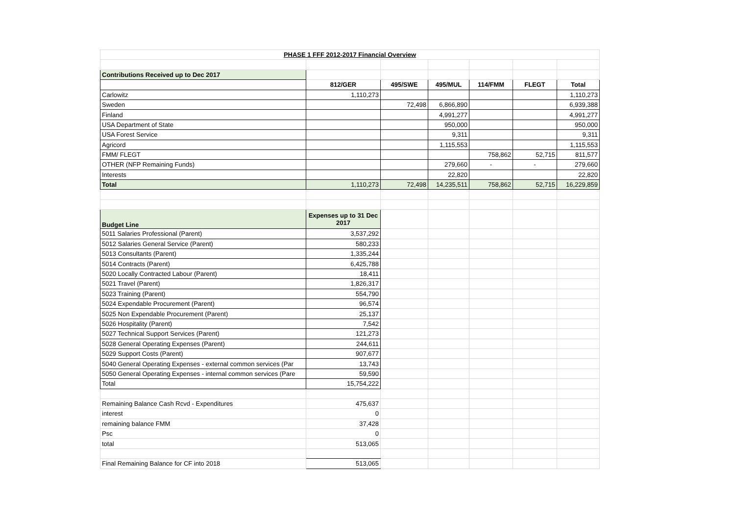| PHASE 1 FFF 2012-2017 Financial Overview | | | | | | |
| --- | --- | --- | --- | --- | --- | --- |
| Contributions Received up to Dec 2017 | | | | | | |
| | 812/GER | 495/SWE | 495/MUL | 114/FMM | FLEGT | Total |
| Carlowitz | 1,110,273 | | | | | 1,110,273 |
| Sweden | | 72,498 | 6,866,890 | | | 6,939,388 |
| Finland | | | 4,991,277 | | | 4,991,277 |
| USA Department of State | | | 950,000 | | | 950,000 |
| USA Forest Service | | | 9,311 | | | 9,311 |
| Agricord | | | 1,115,553 | | | 1,115,553 |
| FMM/ FLEGT | | | | 758,862 | 52,715 | 811,577 |
| OTHER (NFP Remaining Funds) | | | 279,660 | - | - | 279,660 |
| Interests | | | 22,820 | | | 22,820 |
| Total | 1,110,273 | 72,498 | 14,235,511 | 758,862 | 52,715 | 16,229,859 |
| Budget Line | Expenses up to 31 Dec 2017 | | | | | |
| 5011 Salaries Professional (Parent) | 3,537,292 | | | | | |
| 5012 Salaries General Service (Parent) | 580,233 | | | | | |
| 5013 Consultants (Parent) | 1,335,244 | | | | | |
| 5014 Contracts (Parent) | 6,425,788 | | | | | |
| 5020 Locally Contracted Labour (Parent) | 18,411 | | | | | |
| 5021 Travel (Parent) | 1,826,317 | | | | | |
| 5023 Training (Parent) | 554,790 | | | | | |
| 5024 Expendable Procurement (Parent) | 96,574 | | | | | |
| 5025 Non Expendable Procurement (Parent) | 25,137 | | | | | |
| 5026 Hospitality (Parent) | 7,542 | | | | | |
| 5027 Technical Support Services (Parent) | 121,273 | | | | | |
| 5028 General Operating Expenses (Parent) | 244,611 | | | | | |
| 5029 Support Costs (Parent) | 907,677 | | | | | |
| 5040 General Operating Expenses - external common services (Par | 13,743 | | | | | |
| 5050 General Operating Expenses - internal common services (Pare | 59,590 | | | | | |
| Total | 15,754,222 | | | | | |
| Remaining Balance Cash Rcvd - Expenditures | 475,637 | | | | | |
| interest | 0 | | | | | |
| remaining balance FMM | 37,428 | | | | | |
| Psc | 0 | | | | | |
| total | 513,065 | | | | | |
| Final Remaining Balance for CF into 2018 | 513,065 | | | | | |